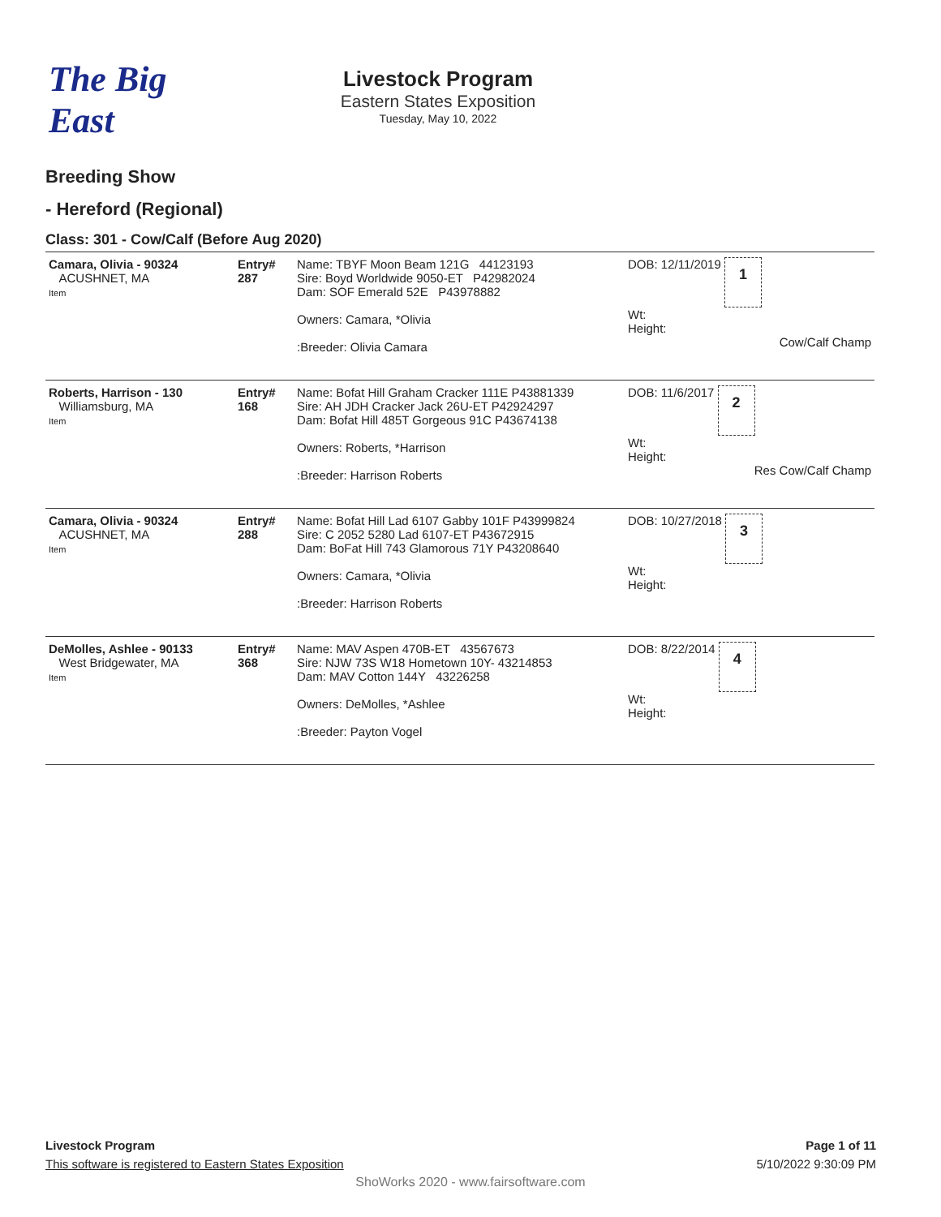The Big East
Livestock Program
Eastern States Exposition
Tuesday, May 10, 2022
Breeding Show
- Hereford (Regional)
Class: 301 - Cow/Calf (Before Aug 2020)
| Camara, Olivia - 90324 ACUSHNET, MA Item | Entry# 287 | Name: TBYF Moon Beam 121G 44123193 Sire: Boyd Worldwide 9050-ET P42982024 Dam: SOF Emerald 52E P43978882 Owners: Camara, *Olivia :Breeder: Olivia Camara | DOB: 12/11/2019 1 Wt: Height: Cow/Calf Champ |
| Roberts, Harrison - 130 Williamsburg, MA Item | Entry# 168 | Name: Bofat Hill Graham Cracker 111E P43881339 Sire: AH JDH Cracker Jack 26U-ET P42924297 Dam: Bofat Hill 485T Gorgeous 91C P43674138 Owners: Roberts, *Harrison :Breeder: Harrison Roberts | DOB: 11/6/2017 2 Wt: Height: Res Cow/Calf Champ |
| Camara, Olivia - 90324 ACUSHNET, MA Item | Entry# 288 | Name: Bofat Hill Lad 6107 Gabby 101F P43999824 Sire: C 2052 5280 Lad 6107-ET P43672915 Dam: BoFat Hill 743 Glamorous 71Y P43208640 Owners: Camara, *Olivia :Breeder: Harrison Roberts | DOB: 10/27/2018 3 Wt: Height: |
| DeMolles, Ashlee - 90133 West Bridgewater, MA Item | Entry# 368 | Name: MAV Aspen 470B-ET 43567673 Sire: NJW 73S W18 Hometown 10Y- 43214853 Dam: MAV Cotton 144Y 43226258 Owners: DeMolles, *Ashlee :Breeder: Payton Vogel | DOB: 8/22/2014 4 Wt: Height: |
Livestock Program
This software is registered to Eastern States Exposition
Page 1 of 11
5/10/2022 9:30:09 PM
ShoWorks 2020 - www.fairsoftware.com